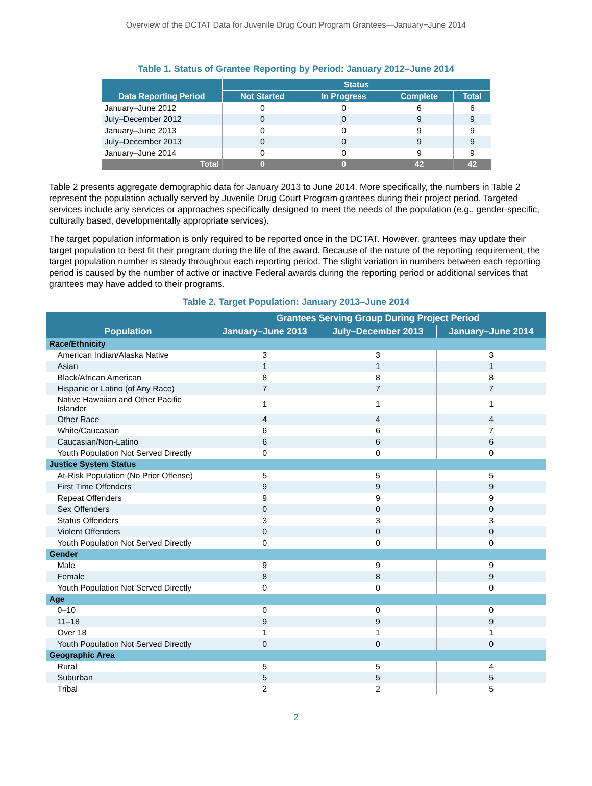Overview of the DCTAT Data for Juvenile Drug Court Program Grantees—January−June 2014
Table 1. Status of Grantee Reporting by Period: January 2012–June 2014
| Data Reporting Period | Status | | | |
| --- | --- | --- | --- | --- |
| | Not Started | In Progress | Complete | Total |
| January–June 2012 | 0 | 0 | 6 | 6 |
| July–December 2012 | 0 | 0 | 9 | 9 |
| January–June 2013 | 0 | 0 | 9 | 9 |
| July–December 2013 | 0 | 0 | 9 | 9 |
| January–June 2014 | 0 | 0 | 9 | 9 |
| Total | 0 | 0 | 42 | 42 |
Table 2 presents aggregate demographic data for January 2013 to June 2014. More specifically, the numbers in Table 2 represent the population actually served by Juvenile Drug Court Program grantees during their project period. Targeted services include any services or approaches specifically designed to meet the needs of the population (e.g., gender-specific, culturally based, developmentally appropriate services).
The target population information is only required to be reported once in the DCTAT. However, grantees may update their target population to best fit their program during the life of the award. Because of the nature of the reporting requirement, the target population number is steady throughout each reporting period. The slight variation in numbers between each reporting period is caused by the number of active or inactive Federal awards during the reporting period or additional services that grantees may have added to their programs.
Table 2. Target Population: January 2013–June 2014
| Population | Grantees Serving Group During Project Period | | |
| --- | --- | --- | --- |
| | January–June 2013 | July–December 2013 | January–June 2014 |
| Race/Ethnicity | | | |
| American Indian/Alaska Native | 3 | 3 | 3 |
| Asian | 1 | 1 | 1 |
| Black/African American | 8 | 8 | 8 |
| Hispanic or Latino (of Any Race) | 7 | 7 | 7 |
| Native Hawaiian and Other Pacific Islander | 1 | 1 | 1 |
| Other Race | 4 | 4 | 4 |
| White/Caucasian | 6 | 6 | 7 |
| Caucasian/Non-Latino | 6 | 6 | 6 |
| Youth Population Not Served Directly | 0 | 0 | 0 |
| Justice System Status | | | |
| At-Risk Population (No Prior Offense) | 5 | 5 | 5 |
| First Time Offenders | 9 | 9 | 9 |
| Repeat Offenders | 9 | 9 | 9 |
| Sex Offenders | 0 | 0 | 0 |
| Status Offenders | 3 | 3 | 3 |
| Violent Offenders | 0 | 0 | 0 |
| Youth Population Not Served Directly | 0 | 0 | 0 |
| Gender | | | |
| Male | 9 | 9 | 9 |
| Female | 8 | 8 | 9 |
| Youth Population Not Served Directly | 0 | 0 | 0 |
| Age | | | |
| 0–10 | 0 | 0 | 0 |
| 11–18 | 9 | 9 | 9 |
| Over 18 | 1 | 1 | 1 |
| Youth Population Not Served Directly | 0 | 0 | 0 |
| Geographic Area | | | |
| Rural | 5 | 5 | 4 |
| Suburban | 5 | 5 | 5 |
| Tribal | 2 | 2 | 5 |
2